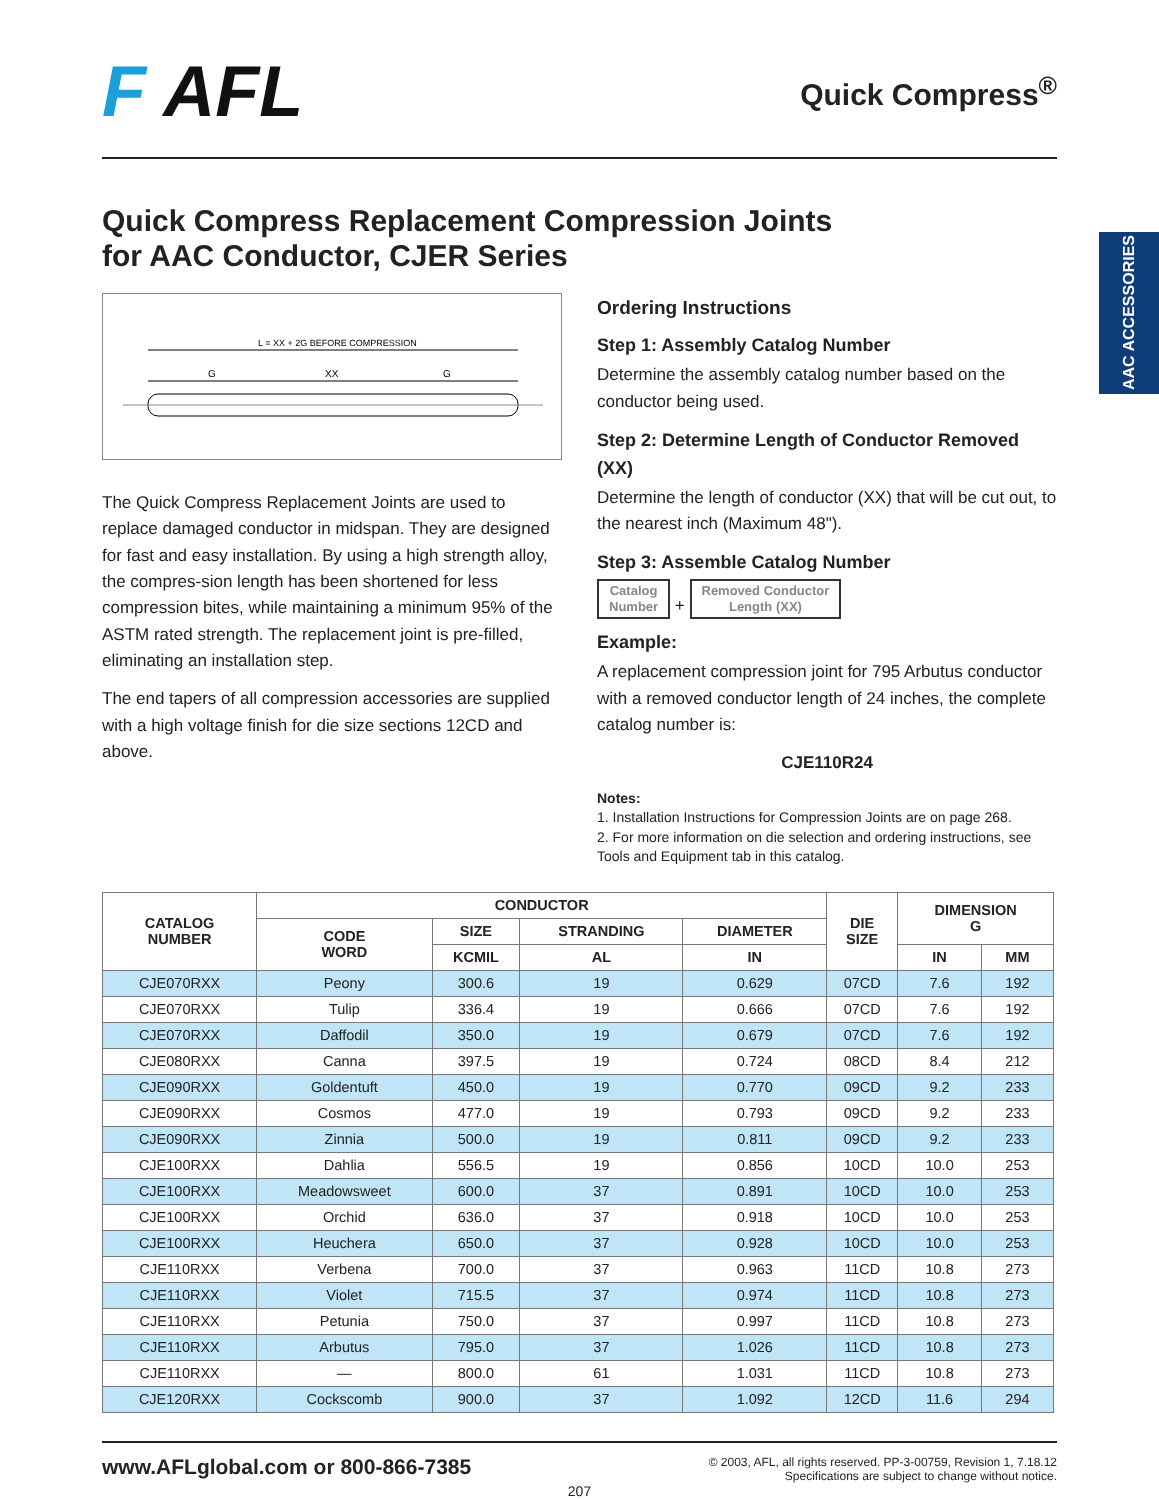AAC ACCESSORIES
F AFL
Quick Compress<sup>®</sup>
Quick Compress Replacement Compression Joints
for AAC Conductor, CJER Series
L = XX + 2G BEFORE COMPRESSION
G
XX
G
The Quick Compress Replacement Joints are used to replace damaged conductor in midspan. They are designed for fast and easy installation. By using a high strength alloy, the compres-sion length has been shortened for less compression bites, while maintaining a minimum 95% of the ASTM rated strength. The replacement joint is pre-filled, eliminating an installation step.
The end tapers of all compression accessories are supplied with a high voltage finish for die size sections 12CD and above.
Ordering Instructions
Step 1: Assembly Catalog Number
Determine the assembly catalog number based on the conductor being used.
Step 2: Determine Length of Conductor Removed (XX)
Determine the length of conductor (XX) that will be cut out, to the nearest inch (Maximum 48").
Step 3: Assemble Catalog Number
Catalog
Number + Removed Conductor
Length (XX)
Example:
A replacement compression joint for 795 Arbutus conductor with a removed conductor length of 24 inches, the complete catalog number is:
CJE110R24
Notes:
1. Installation Instructions for Compression Joints are on page 268.
2. For more information on die selection and ordering instructions, see Tools and Equipment tab in this catalog.
| CATALOG NUMBER | CONDUCTOR | | | | DIE SIZE | DIMENSION G | |
| --- | --- | --- | --- | --- | --- | --- | --- |
| | CODE WORD | SIZE | STRANDING | DIAMETER | | | |
| | | KCMIL | AL | IN | | IN | MM |
| CJE070RXX | Peony | 300.6 | 19 | 0.629 | 07CD | 7.6 | 192 |
| CJE070RXX | Tulip | 336.4 | 19 | 0.666 | 07CD | 7.6 | 192 |
| CJE070RXX | Daffodil | 350.0 | 19 | 0.679 | 07CD | 7.6 | 192 |
| CJE080RXX | Canna | 397.5 | 19 | 0.724 | 08CD | 8.4 | 212 |
| CJE090RXX | Goldentuft | 450.0 | 19 | 0.770 | 09CD | 9.2 | 233 |
| CJE090RXX | Cosmos | 477.0 | 19 | 0.793 | 09CD | 9.2 | 233 |
| CJE090RXX | Zinnia | 500.0 | 19 | 0.811 | 09CD | 9.2 | 233 |
| CJE100RXX | Dahlia | 556.5 | 19 | 0.856 | 10CD | 10.0 | 253 |
| CJE100RXX | Meadowsweet | 600.0 | 37 | 0.891 | 10CD | 10.0 | 253 |
| CJE100RXX | Orchid | 636.0 | 37 | 0.918 | 10CD | 10.0 | 253 |
| CJE100RXX | Heuchera | 650.0 | 37 | 0.928 | 10CD | 10.0 | 253 |
| CJE110RXX | Verbena | 700.0 | 37 | 0.963 | 11CD | 10.8 | 273 |
| CJE110RXX | Violet | 715.5 | 37 | 0.974 | 11CD | 10.8 | 273 |
| CJE110RXX | Petunia | 750.0 | 37 | 0.997 | 11CD | 10.8 | 273 |
| CJE110RXX | Arbutus | 795.0 | 37 | 1.026 | 11CD | 10.8 | 273 |
| CJE110RXX | — | 800.0 | 61 | 1.031 | 11CD | 10.8 | 273 |
| CJE120RXX | Cockscomb | 900.0 | 37 | 1.092 | 12CD | 11.6 | 294 |
www.AFLglobal.com or 800-866-7385
© 2003, AFL, all rights reserved. PP-3-00759, Revision 1, 7.18.12
Specifications are subject to change without notice.
207